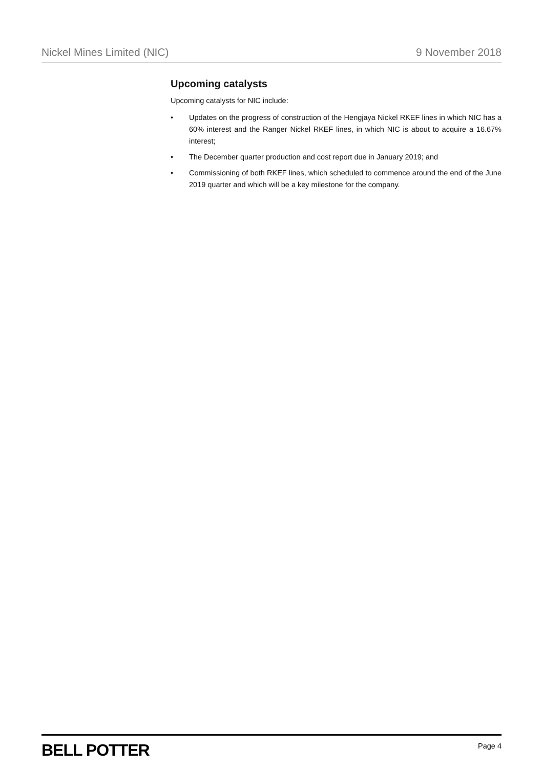Nickel Mines Limited (NIC) 9 November 2018
Upcoming catalysts
Upcoming catalysts for NIC include:
• Updates on the progress of construction of the Hengjaya Nickel RKEF lines in which NIC has a 60% interest and the Ranger Nickel RKEF lines, in which NIC is about to acquire a 16.67% interest;
• The December quarter production and cost report due in January 2019; and
• Commissioning of both RKEF lines, which scheduled to commence around the end of the June 2019 quarter and which will be a key milestone for the company.
BELL POTTER Page 4